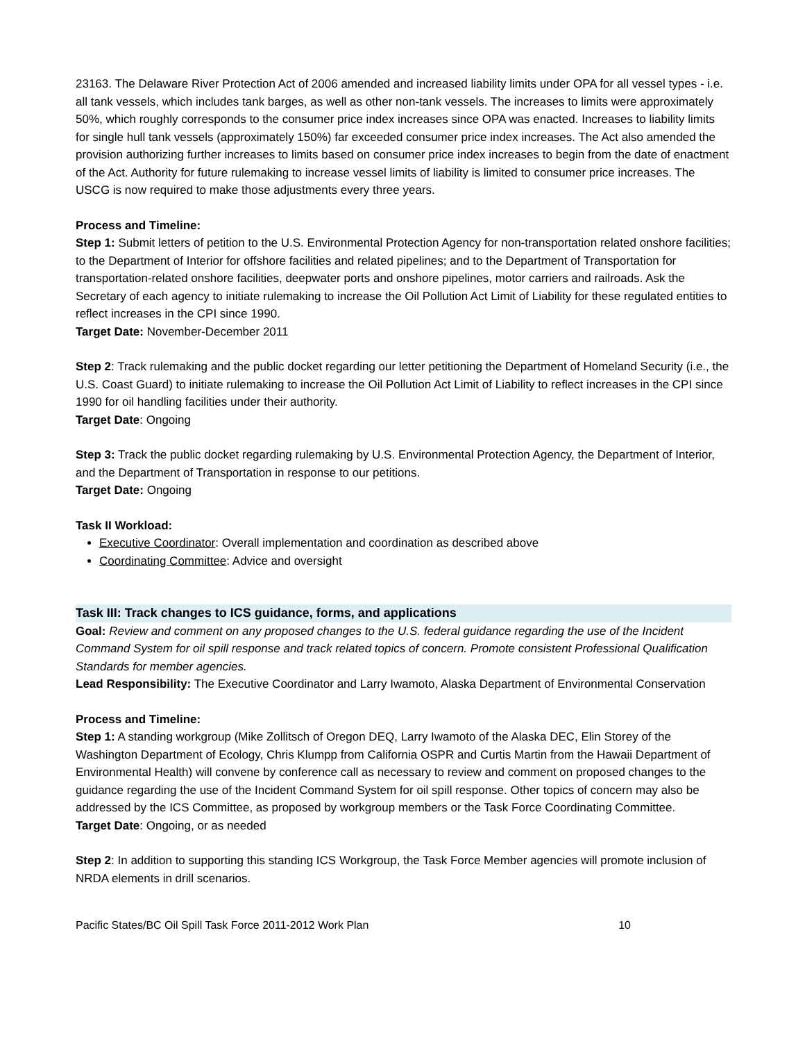23163. The Delaware River Protection Act of 2006 amended and increased liability limits under OPA for all vessel types - i.e. all tank vessels, which includes tank barges, as well as other non-tank vessels. The increases to limits were approximately 50%, which roughly corresponds to the consumer price index increases since OPA was enacted. Increases to liability limits for single hull tank vessels (approximately 150%) far exceeded consumer price index increases. The Act also amended the provision authorizing further increases to limits based on consumer price index increases to begin from the date of enactment of the Act. Authority for future rulemaking to increase vessel limits of liability is limited to consumer price increases. The USCG is now required to make those adjustments every three years.
Process and Timeline:
Step 1: Submit letters of petition to the U.S. Environmental Protection Agency for non-transportation related onshore facilities; to the Department of Interior for offshore facilities and related pipelines; and to the Department of Transportation for transportation-related onshore facilities, deepwater ports and onshore pipelines, motor carriers and railroads. Ask the Secretary of each agency to initiate rulemaking to increase the Oil Pollution Act Limit of Liability for these regulated entities to reflect increases in the CPI since 1990.
Target Date: November-December 2011
Step 2: Track rulemaking and the public docket regarding our letter petitioning the Department of Homeland Security (i.e., the U.S. Coast Guard) to initiate rulemaking to increase the Oil Pollution Act Limit of Liability to reflect increases in the CPI since 1990 for oil handling facilities under their authority.
Target Date: Ongoing
Step 3: Track the public docket regarding rulemaking by U.S. Environmental Protection Agency, the Department of Interior, and the Department of Transportation in response to our petitions.
Target Date: Ongoing
Task II Workload:
Executive Coordinator: Overall implementation and coordination as described above
Coordinating Committee: Advice and oversight
Task III: Track changes to ICS guidance, forms, and applications
Goal: Review and comment on any proposed changes to the U.S. federal guidance regarding the use of the Incident Command System for oil spill response and track related topics of concern. Promote consistent Professional Qualification Standards for member agencies.
Lead Responsibility: The Executive Coordinator and Larry Iwamoto, Alaska Department of Environmental Conservation
Process and Timeline:
Step 1: A standing workgroup (Mike Zollitsch of Oregon DEQ, Larry Iwamoto of the Alaska DEC, Elin Storey of the Washington Department of Ecology, Chris Klumpp from California OSPR and Curtis Martin from the Hawaii Department of Environmental Health) will convene by conference call as necessary to review and comment on proposed changes to the guidance regarding the use of the Incident Command System for oil spill response. Other topics of concern may also be addressed by the ICS Committee, as proposed by workgroup members or the Task Force Coordinating Committee.
Target Date: Ongoing, or as needed
Step 2: In addition to supporting this standing ICS Workgroup, the Task Force Member agencies will promote inclusion of NRDA elements in drill scenarios.
Pacific States/BC Oil Spill Task Force 2011-2012 Work Plan 10